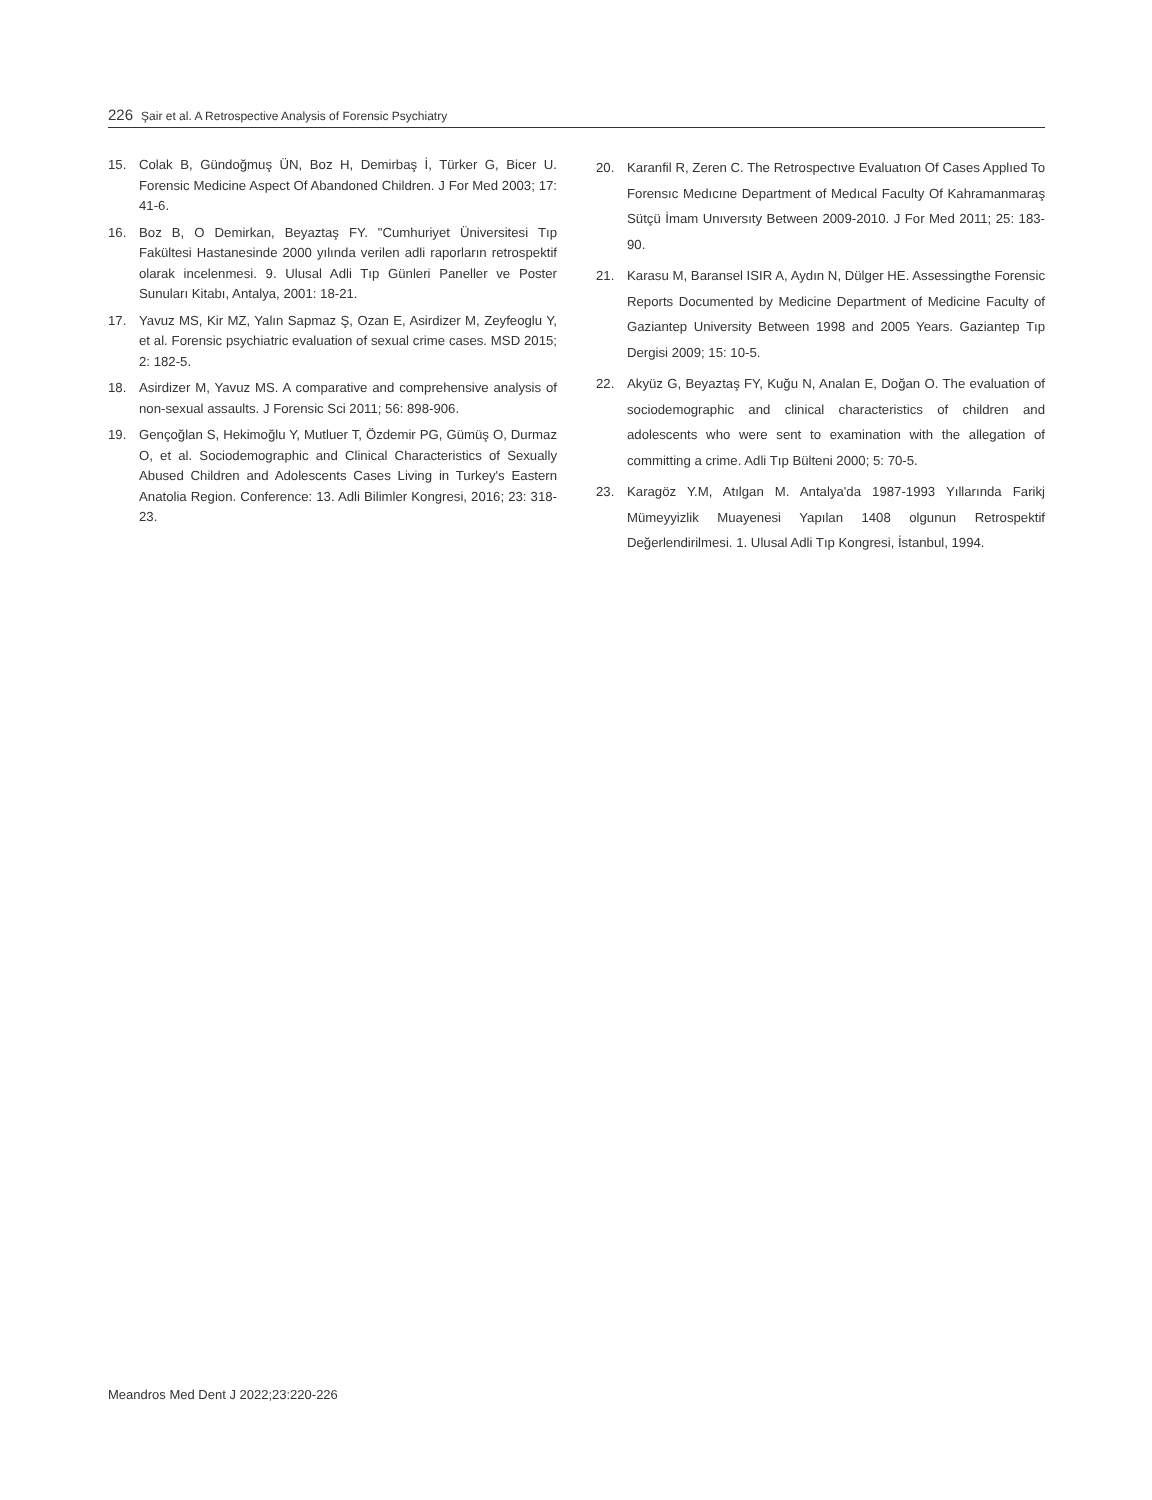226 Şair et al. A Retrospective Analysis of Forensic Psychiatry
15. Colak B, Gündoğmuş ÜN, Boz H, Demirbaş İ, Türker G, Bicer U. Forensic Medicine Aspect Of Abandoned Children. J For Med 2003; 17: 41-6.
16. Boz B, O Demirkan, Beyaztaş FY. "Cumhuriyet Üniversitesi Tıp Fakültesi Hastanesinde 2000 yılında verilen adli raporların retrospektif olarak incelenmesi. 9. Ulusal Adli Tıp Günleri Paneller ve Poster Sunuları Kitabı, Antalya, 2001: 18-21.
17. Yavuz MS, Kir MZ, Yalın Sapmaz Ş, Ozan E, Asirdizer M, Zeyfeoglu Y, et al. Forensic psychiatric evaluation of sexual crime cases. MSD 2015; 2: 182-5.
18. Asirdizer M, Yavuz MS. A comparative and comprehensive analysis of non-sexual assaults. J Forensic Sci 2011; 56: 898-906.
19. Gençoğlan S, Hekimoğlu Y, Mutluer T, Özdemir PG, Gümüş O, Durmaz O, et al. Sociodemographic and Clinical Characteristics of Sexually Abused Children and Adolescents Cases Living in Turkey's Eastern Anatolia Region. Conference: 13. Adli Bilimler Kongresi, 2016; 23: 318-23.
20. Karanfil R, Zeren C. The Retrospectıve Evaluatıon Of Cases Applıed To Forensıc Medıcıne Department of Medıcal Faculty Of Kahramanmaraş Sütçü İmam Unıversıty Between 2009-2010. J For Med 2011; 25: 183-90.
21. Karasu M, Baransel ISIR A, Aydın N, Dülger HE. Assessingthe Forensic Reports Documented by Medicine Department of Medicine Faculty of Gaziantep University Between 1998 and 2005 Years. Gaziantep Tıp Dergisi 2009; 15: 10-5.
22. Akyüz G, Beyaztaş FY, Kuğu N, Analan E, Doğan O. The evaluation of sociodemographic and clinical characteristics of children and adolescents who were sent to examination with the allegation of committing a crime. Adli Tıp Bülteni 2000; 5: 70-5.
23. Karagöz Y.M, Atılgan M. Antalya'da 1987-1993 Yıllarında Farikj Mümeyyizlik Muayenesi Yapılan 1408 olgunun Retrospektif Değerlendirilmesi. 1. Ulusal Adli Tıp Kongresi, İstanbul, 1994.
Meandros Med Dent J 2022;23:220-226